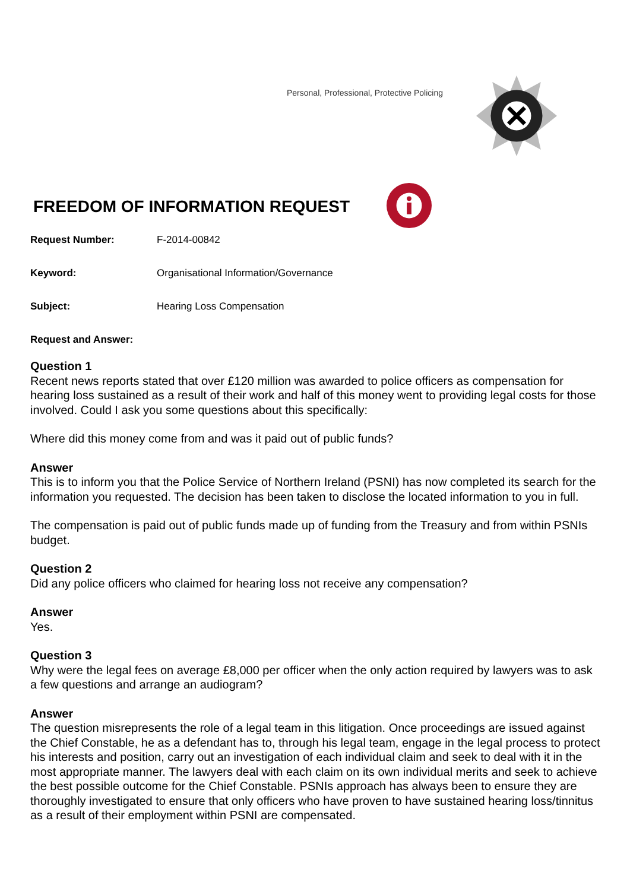Personal, Professional, Protective Policing
FREEDOM OF INFORMATION REQUEST
Request Number: F-2014-00842
Keyword: Organisational Information/Governance
Subject: Hearing Loss Compensation
Request and Answer:
Question 1
Recent news reports stated that over £120 million was awarded to police officers as compensation for hearing loss sustained as a result of their work and half of this money went to providing legal costs for those involved. Could I ask you some questions about this specifically:
Where did this money come from and was it paid out of public funds?
Answer
This is to inform you that the Police Service of Northern Ireland (PSNI) has now completed its search for the information you requested. The decision has been taken to disclose the located information to you in full.
The compensation is paid out of public funds made up of funding from the Treasury and from within PSNIs budget.
Question 2
Did any police officers who claimed for hearing loss not receive any compensation?
Answer
Yes.
Question 3
Why were the legal fees on average £8,000 per officer when the only action required by lawyers was to ask a few questions and arrange an audiogram?
Answer
The question misrepresents the role of a legal team in this litigation. Once proceedings are issued against the Chief Constable, he as a defendant has to, through his legal team, engage in the legal process to protect his interests and position, carry out an investigation of each individual claim and seek to deal with it in the most appropriate manner. The lawyers deal with each claim on its own individual merits and seek to achieve the best possible outcome for the Chief Constable. PSNIs approach has always been to ensure they are thoroughly investigated to ensure that only officers who have proven to have sustained hearing loss/tinnitus as a result of their employment within PSNI are compensated.